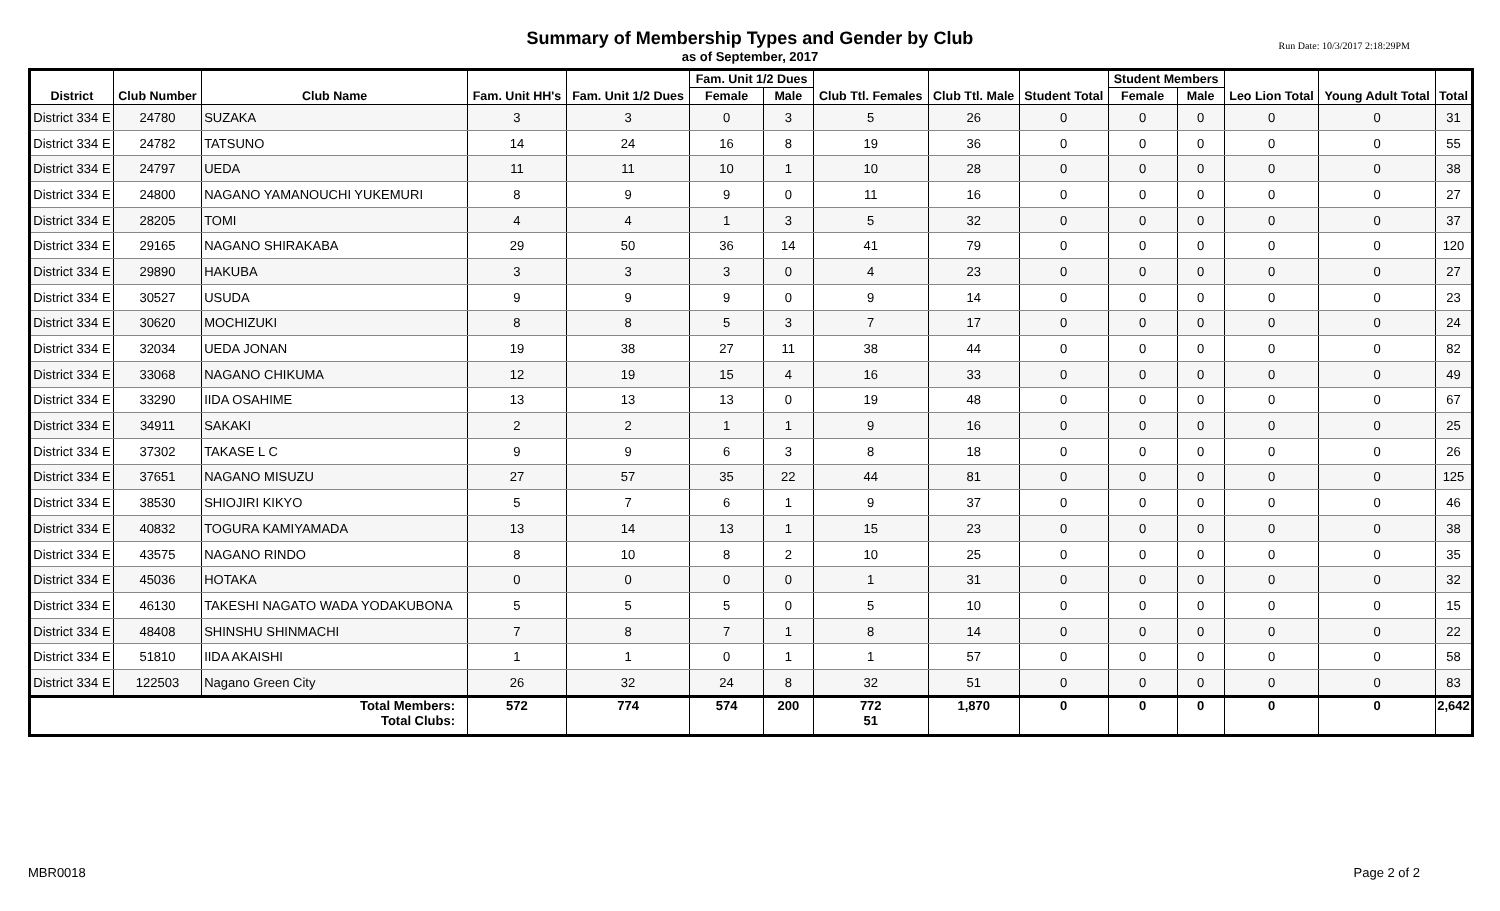Summary of Membership Types and Gender by Club
as of September, 2017
Run Date: 10/3/2017 2:18:29PM
| District | Club Number | Club Name | Fam. Unit HH's | Fam. Unit 1/2 Dues | Fam. Unit 1/2 Dues | | Club Ttl. Females | Club Ttl. Male | Student Total | Student Members | | Leo Lion Total | Young Adult Total | Total |
| --- | --- | --- | --- | --- | --- | --- | --- | --- | --- | --- | --- | --- | --- | --- |
| | | | | | Female | Male | | | | Female | Male | | | |
| District 334 E | 24780 | SUZAKA | 3 | 3 | 0 | 3 | 5 | 26 | 0 | 0 | 0 | 0 | 0 | 31 |
| District 334 E | 24782 | TATSUNO | 14 | 24 | 16 | 8 | 19 | 36 | 0 | 0 | 0 | 0 | 0 | 55 |
| District 334 E | 24797 | UEDA | 11 | 11 | 10 | 1 | 10 | 28 | 0 | 0 | 0 | 0 | 0 | 38 |
| District 334 E | 24800 | NAGANO YAMANOUCHI YUKEMURI | 8 | 9 | 9 | 0 | 11 | 16 | 0 | 0 | 0 | 0 | 0 | 27 |
| District 334 E | 28205 | TOMI | 4 | 4 | 1 | 3 | 5 | 32 | 0 | 0 | 0 | 0 | 0 | 37 |
| District 334 E | 29165 | NAGANO SHIRAKABA | 29 | 50 | 36 | 14 | 41 | 79 | 0 | 0 | 0 | 0 | 0 | 120 |
| District 334 E | 29890 | HAKUBA | 3 | 3 | 3 | 0 | 4 | 23 | 0 | 0 | 0 | 0 | 0 | 27 |
| District 334 E | 30527 | USUDA | 9 | 9 | 9 | 0 | 9 | 14 | 0 | 0 | 0 | 0 | 0 | 23 |
| District 334 E | 30620 | MOCHIZUKI | 8 | 8 | 5 | 3 | 7 | 17 | 0 | 0 | 0 | 0 | 0 | 24 |
| District 334 E | 32034 | UEDA JONAN | 19 | 38 | 27 | 11 | 38 | 44 | 0 | 0 | 0 | 0 | 0 | 82 |
| District 334 E | 33068 | NAGANO CHIKUMA | 12 | 19 | 15 | 4 | 16 | 33 | 0 | 0 | 0 | 0 | 0 | 49 |
| District 334 E | 33290 | IIDA OSAHIME | 13 | 13 | 13 | 0 | 19 | 48 | 0 | 0 | 0 | 0 | 0 | 67 |
| District 334 E | 34911 | SAKAKI | 2 | 2 | 1 | 1 | 9 | 16 | 0 | 0 | 0 | 0 | 0 | 25 |
| District 334 E | 37302 | TAKASE L C | 9 | 9 | 6 | 3 | 8 | 18 | 0 | 0 | 0 | 0 | 0 | 26 |
| District 334 E | 37651 | NAGANO MISUZU | 27 | 57 | 35 | 22 | 44 | 81 | 0 | 0 | 0 | 0 | 0 | 125 |
| District 334 E | 38530 | SHIOJIRI KIKYO | 5 | 7 | 6 | 1 | 9 | 37 | 0 | 0 | 0 | 0 | 0 | 46 |
| District 334 E | 40832 | TOGURA KAMIYAMADA | 13 | 14 | 13 | 1 | 15 | 23 | 0 | 0 | 0 | 0 | 0 | 38 |
| District 334 E | 43575 | NAGANO RINDO | 8 | 10 | 8 | 2 | 10 | 25 | 0 | 0 | 0 | 0 | 0 | 35 |
| District 334 E | 45036 | HOTAKA | 0 | 0 | 0 | 0 | 1 | 31 | 0 | 0 | 0 | 0 | 0 | 32 |
| District 334 E | 46130 | TAKESHI NAGATO WADA YODAKUBONA | 5 | 5 | 5 | 0 | 5 | 10 | 0 | 0 | 0 | 0 | 0 | 15 |
| District 334 E | 48408 | SHINSHU SHINMACHI | 7 | 8 | 7 | 1 | 8 | 14 | 0 | 0 | 0 | 0 | 0 | 22 |
| District 334 E | 51810 | IIDA AKAISHI | 1 | 1 | 0 | 1 | 1 | 57 | 0 | 0 | 0 | 0 | 0 | 58 |
| District 334 E | 122503 | Nagano Green City | 26 | 32 | 24 | 8 | 32 | 51 | 0 | 0 | 0 | 0 | 0 | 83 |
| Total Members: Total Clubs: | | | 572 | 774 | 574 | 200 | 772 51 | 1,870 | 0 | 0 | 0 | 0 | 0 | 2,642 |
MBR0018 Page 2 of 2